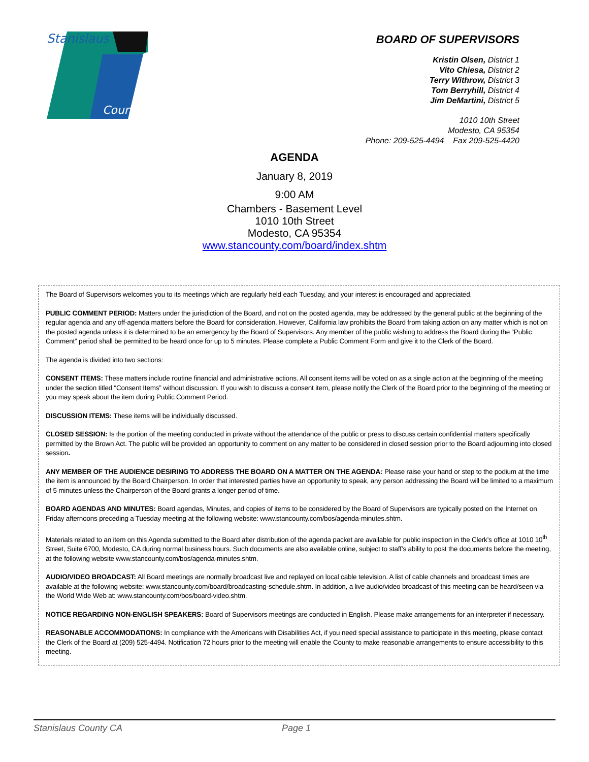Stanislaus
County
BOARD OF SUPERVISORS
Kristin Olsen, District 1
Vito Chiesa, District 2
Terry Withrow, District 3
Tom Berryhill, District 4
Jim DeMartini, District 5
1010 10th Street
Modesto, CA 95354
Phone: 209-525-4494 Fax 209-525-4420
AGENDA
January 8, 2019
9:00 AM
Chambers - Basement Level
1010 10th Street
Modesto, CA 95354
www.stancounty.com/board/index.shtm
The Board of Supervisors welcomes you to its meetings which are regularly held each Tuesday, and your interest is encouraged and appreciated.
PUBLIC COMMENT PERIOD: Matters under the jurisdiction of the Board, and not on the posted agenda, may be addressed by the general public at the beginning of the regular agenda and any off-agenda matters before the Board for consideration. However, California law prohibits the Board from taking action on any matter which is not on the posted agenda unless it is determined to be an emergency by the Board of Supervisors. Any member of the public wishing to address the Board during the “Public Comment” period shall be permitted to be heard once for up to 5 minutes. Please complete a Public Comment Form and give it to the Clerk of the Board.
The agenda is divided into two sections:
CONSENT ITEMS: These matters include routine financial and administrative actions. All consent items will be voted on as a single action at the beginning of the meeting under the section titled “Consent Items” without discussion. If you wish to discuss a consent item, please notify the Clerk of the Board prior to the beginning of the meeting or you may speak about the item during Public Comment Period.
DISCUSSION ITEMS: These items will be individually discussed.
CLOSED SESSION: Is the portion of the meeting conducted in private without the attendance of the public or press to discuss certain confidential matters specifically permitted by the Brown Act. The public will be provided an opportunity to comment on any matter to be considered in closed session prior to the Board adjourning into closed session.
ANY MEMBER OF THE AUDIENCE DESIRING TO ADDRESS THE BOARD ON A MATTER ON THE AGENDA: Please raise your hand or step to the podium at the time the item is announced by the Board Chairperson. In order that interested parties have an opportunity to speak, any person addressing the Board will be limited to a maximum of 5 minutes unless the Chairperson of the Board grants a longer period of time.
BOARD AGENDAS AND MINUTES: Board agendas, Minutes, and copies of items to be considered by the Board of Supervisors are typically posted on the Internet on Friday afternoons preceding a Tuesday meeting at the following website: www.stancounty.com/bos/agenda-minutes.shtm.
Materials related to an item on this Agenda submitted to the Board after distribution of the agenda packet are available for public inspection in the Clerk’s office at 1010 10<sup>th</sup> Street, Suite 6700, Modesto, CA during normal business hours. Such documents are also available online, subject to staff’s ability to post the documents before the meeting, at the following website www.stancounty.com/bos/agenda-minutes.shtm.
AUDIO/VIDEO BROADCAST: All Board meetings are normally broadcast live and replayed on local cable television. A list of cable channels and broadcast times are available at the following website: www.stancounty.com/board/broadcasting-schedule.shtm. In addition, a live audio/video broadcast of this meeting can be heard/seen via the World Wide Web at: www.stancounty.com/bos/board-video.shtm.
NOTICE REGARDING NON-ENGLISH SPEAKERS: Board of Supervisors meetings are conducted in English. Please make arrangements for an interpreter if necessary.
REASONABLE ACCOMMODATIONS: In compliance with the Americans with Disabilities Act, if you need special assistance to participate in this meeting, please contact the Clerk of the Board at (209) 525-4494. Notification 72 hours prior to the meeting will enable the County to make reasonable arrangements to ensure accessibility to this meeting.
Stanislaus County CA Page 1